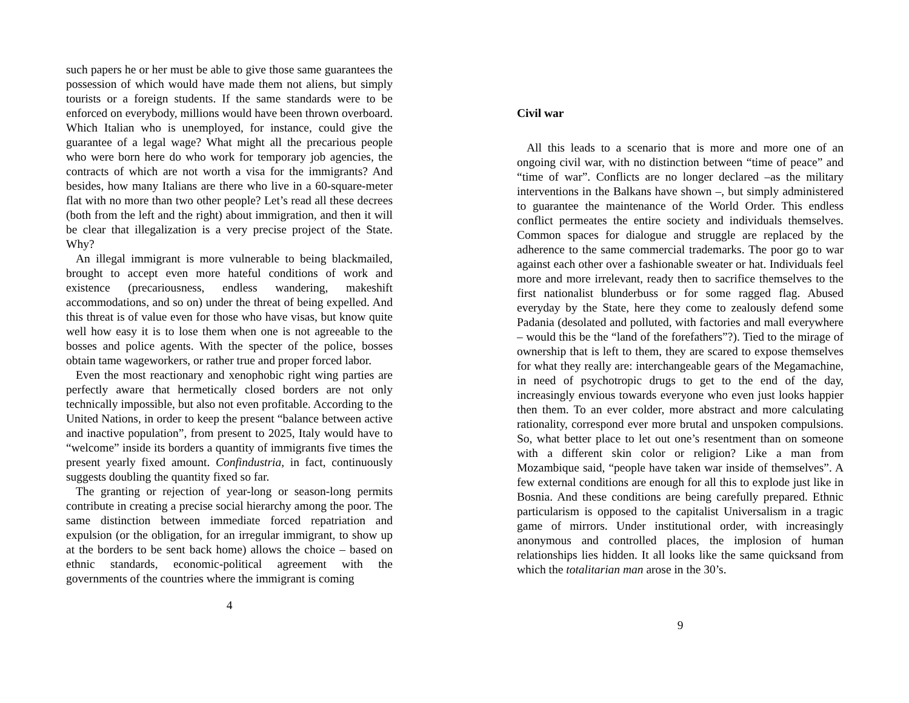such papers he or her must be able to give those same guarantees the possession of which would have made them not aliens, but simply tourists or a foreign students. If the same standards were to be enforced on everybody, millions would have been thrown overboard. Which Italian who is unemployed, for instance, could give the guarantee of a legal wage? What might all the precarious people who were born here do who work for temporary job agencies, the contracts of which are not worth a visa for the immigrants? And besides, how many Italians are there who live in a 60-square-meter flat with no more than two other people? Let’s read all these decrees (both from the left and the right) about immigration, and then it will be clear that illegalization is a very precise project of the State. Why?
An illegal immigrant is more vulnerable to being blackmailed, brought to accept even more hateful conditions of work and existence (precariousness, endless wandering, makeshift accommodations, and so on) under the threat of being expelled. And this threat is of value even for those who have visas, but know quite well how easy it is to lose them when one is not agreeable to the bosses and police agents. With the specter of the police, bosses obtain tame wageworkers, or rather true and proper forced labor.
Even the most reactionary and xenophobic right wing parties are perfectly aware that hermetically closed borders are not only technically impossible, but also not even profitable. According to the United Nations, in order to keep the present “balance between active and inactive population”, from present to 2025, Italy would have to “welcome” inside its borders a quantity of immigrants five times the present yearly fixed amount. Confindustria, in fact, continuously suggests doubling the quantity fixed so far.
The granting or rejection of year-long or season-long permits contribute in creating a precise social hierarchy among the poor. The same distinction between immediate forced repatriation and expulsion (or the obligation, for an irregular immigrant, to show up at the borders to be sent back home) allows the choice – based on ethnic standards, economic-political agreement with the governments of the countries where the immigrant is coming
4
Civil war
All this leads to a scenario that is more and more one of an ongoing civil war, with no distinction between “time of peace” and “time of war”. Conflicts are no longer declared –as the military interventions in the Balkans have shown –, but simply administered to guarantee the maintenance of the World Order. This endless conflict permeates the entire society and individuals themselves. Common spaces for dialogue and struggle are replaced by the adherence to the same commercial trademarks. The poor go to war against each other over a fashionable sweater or hat. Individuals feel more and more irrelevant, ready then to sacrifice themselves to the first nationalist blunderbuss or for some ragged flag. Abused everyday by the State, here they come to zealously defend some Padania (desolated and polluted, with factories and mall everywhere – would this be the “land of the forefathers”?). Tied to the mirage of ownership that is left to them, they are scared to expose themselves for what they really are: interchangeable gears of the Megamachine, in need of psychotropic drugs to get to the end of the day, increasingly envious towards everyone who even just looks happier then them. To an ever colder, more abstract and more calculating rationality, correspond ever more brutal and unspoken compulsions. So, what better place to let out one’s resentment than on someone with a different skin color or religion? Like a man from Mozambique said, “people have taken war inside of themselves”. A few external conditions are enough for all this to explode just like in Bosnia. And these conditions are being carefully prepared. Ethnic particularism is opposed to the capitalist Universalism in a tragic game of mirrors. Under institutional order, with increasingly anonymous and controlled places, the implosion of human relationships lies hidden. It all looks like the same quicksand from which the totalitarian man arose in the 30’s.
9